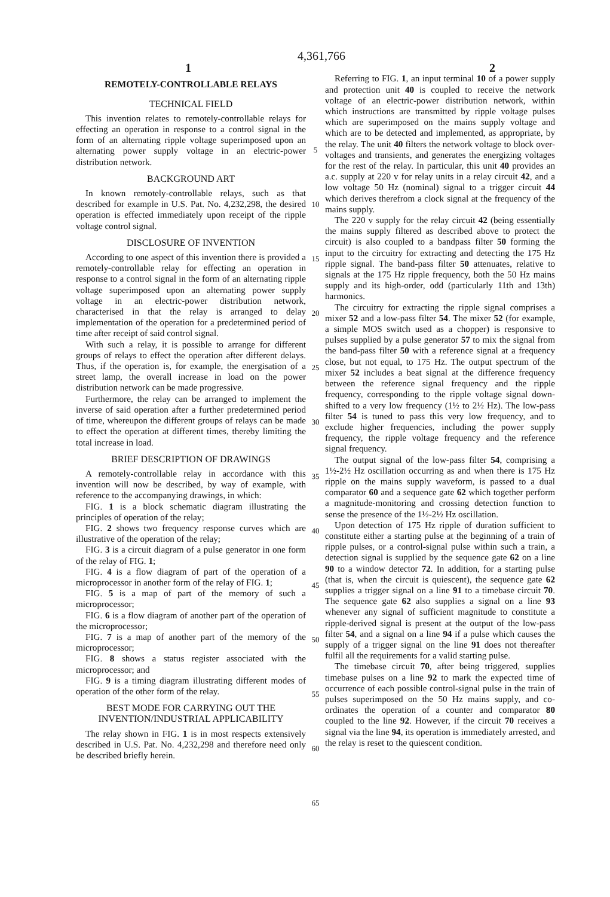4,361,766
1 2
REMOTELY-CONTROLLABLE RELAYS
TECHNICAL FIELD
This invention relates to remotely-controllable relays for effecting an operation in response to a control signal in the form of an alternating ripple voltage superimposed upon an alternating power supply voltage in an electric-power distribution network.
BACKGROUND ART
In known remotely-controllable relays, such as that described for example in U.S. Pat. No. 4,232,298, the desired operation is effected immediately upon receipt of the ripple voltage control signal.
DISCLOSURE OF INVENTION
According to one aspect of this invention there is provided a remotely-controllable relay for effecting an operation in response to a control signal in the form of an alternating ripple voltage superimposed upon an alternating power supply voltage in an electric-power distribution network, characterised in that the relay is arranged to delay implementation of the operation for a predetermined period of time after receipt of said control signal.
With such a relay, it is possible to arrange for different groups of relays to effect the operation after different delays. Thus, if the operation is, for example, the energisation of a street lamp, the overall increase in load on the power distribution network can be made progressive.
Furthermore, the relay can be arranged to implement the inverse of said operation after a further predetermined period of time, whereupon the different groups of relays can be made to effect the operation at different times, thereby limiting the total increase in load.
BRIEF DESCRIPTION OF DRAWINGS
A remotely-controllable relay in accordance with this invention will now be described, by way of example, with reference to the accompanying drawings, in which:
FIG. 1 is a block schematic diagram illustrating the principles of operation of the relay;
FIG. 2 shows two frequency response curves which are illustrative of the operation of the relay;
FIG. 3 is a circuit diagram of a pulse generator in one form of the relay of FIG. 1;
FIG. 4 is a flow diagram of part of the operation of a microprocessor in another form of the relay of FIG. 1;
FIG. 5 is a map of part of the memory of such a microprocessor;
FIG. 6 is a flow diagram of another part of the operation of the microprocessor;
FIG. 7 is a map of another part of the memory of the microprocessor;
FIG. 8 shows a status register associated with the microprocessor; and
FIG. 9 is a timing diagram illustrating different modes of operation of the other form of the relay.
BEST MODE FOR CARRYING OUT THE INVENTION/INDUSTRIAL APPLICABILITY
The relay shown in FIG. 1 is in most respects extensively described in U.S. Pat. No. 4,232,298 and therefore need only be described briefly herein.
5
10
15
20
25
30
35
40
45
50
55
60
65
Referring to FIG. 1, an input terminal 10 of a power supply and protection unit 40 is coupled to receive the network voltage of an electric-power distribution network, within which instructions are transmitted by ripple voltage pulses which are superimposed on the mains supply voltage and which are to be detected and implemented, as appropriate, by the relay. The unit 40 filters the network voltage to block over-voltages and transients, and generates the energizing voltages for the rest of the relay. In particular, this unit 40 provides an a.c. supply at 220 v for relay units in a relay circuit 42, and a low voltage 50 Hz (nominal) signal to a trigger circuit 44 which derives therefrom a clock signal at the frequency of the mains supply.
The 220 v supply for the relay circuit 42 (being essentially the mains supply filtered as described above to protect the circuit) is also coupled to a bandpass filter 50 forming the input to the circuitry for extracting and detecting the 175 Hz ripple signal. The band-pass filter 50 attenuates, relative to signals at the 175 Hz ripple frequency, both the 50 Hz mains supply and its high-order, odd (particularly 11th and 13th) harmonics.
The circuitry for extracting the ripple signal comprises a mixer 52 and a low-pass filter 54. The mixer 52 (for example, a simple MOS switch used as a chopper) is responsive to pulses supplied by a pulse generator 57 to mix the signal from the band-pass filter 50 with a reference signal at a frequency close, but not equal, to 175 Hz. The output spectrum of the mixer 52 includes a beat signal at the difference frequency between the reference signal frequency and the ripple frequency, corresponding to the ripple voltage signal down-shifted to a very low frequency (1½ to 2½ Hz). The low-pass filter 54 is tuned to pass this very low frequency, and to exclude higher frequencies, including the power supply frequency, the ripple voltage frequency and the reference signal frequency.
The output signal of the low-pass filter 54, comprising a 1½-2½ Hz oscillation occurring as and when there is 175 Hz ripple on the mains supply waveform, is passed to a dual comparator 60 and a sequence gate 62 which together perform a magnitude-monitoring and crossing detection function to sense the presence of the 1½-2½ Hz oscillation.
Upon detection of 175 Hz ripple of duration sufficient to constitute either a starting pulse at the beginning of a train of ripple pulses, or a control-signal pulse within such a train, a detection signal is supplied by the sequence gate 62 on a line 90 to a window detector 72. In addition, for a starting pulse (that is, when the circuit is quiescent), the sequence gate 62 supplies a trigger signal on a line 91 to a timebase circuit 70. The sequence gate 62 also supplies a signal on a line 93 whenever any signal of sufficient magnitude to constitute a ripple-derived signal is present at the output of the low-pass filter 54, and a signal on a line 94 if a pulse which causes the supply of a trigger signal on the line 91 does not thereafter fulfil all the requirements for a valid starting pulse.
The timebase circuit 70, after being triggered, supplies timebase pulses on a line 92 to mark the expected time of occurrence of each possible control-signal pulse in the train of pulses superimposed on the 50 Hz mains supply, and co-ordinates the operation of a counter and comparator 80 coupled to the line 92. However, if the circuit 70 receives a signal via the line 94, its operation is immediately arrested, and the relay is reset to the quiescent condition.